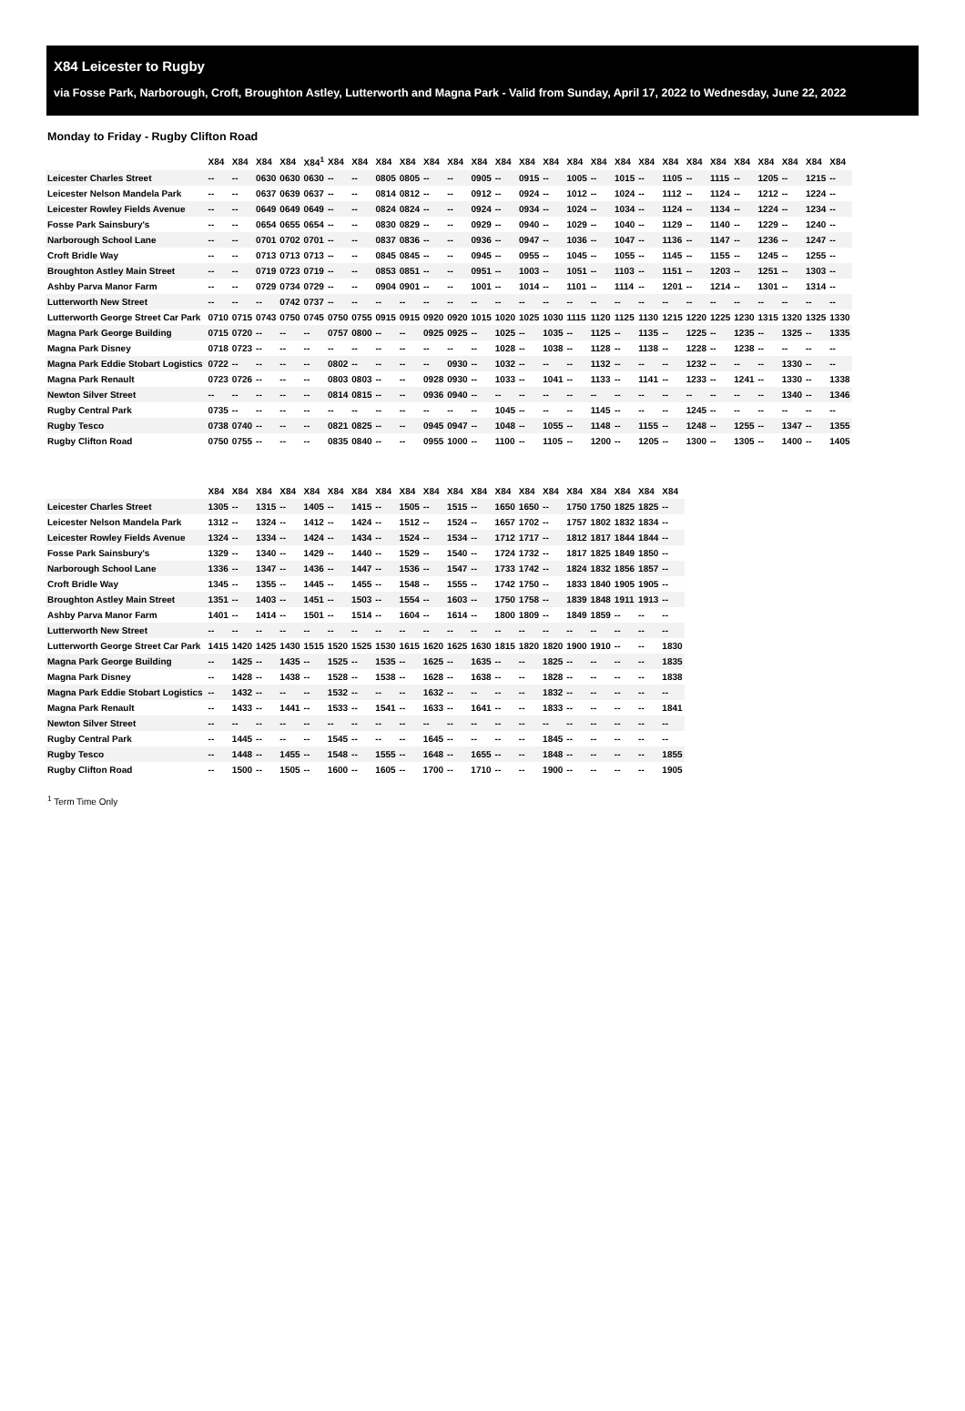X84 Leicester to Rugby
via Fosse Park, Narborough, Croft, Broughton Astley, Lutterworth and Magna Park - Valid from Sunday, April 17, 2022 to Wednesday, June 22, 2022
Monday to Friday - Rugby Clifton Road
| | X84 | X84 | X84 | X84 | X84<sup>1</sup> | X84 | X84 | X84 | X84 | X84 | X84 | X84 | X84 | X84 | X84 | X84 | X84 | X84 | X84 | X84 | X84 | X84 | X84 | X84 | X84 | X84 | X84 |
| --- | --- | --- | --- | --- | --- | --- | --- | --- | --- | --- | --- | --- | --- | --- | --- | --- | --- | --- | --- | --- | --- | --- | --- | --- | --- | --- | --- |
| Leicester Charles Street | -- | -- | 0630 | 0630 | 0630 | -- | -- | 0805 | 0805 | -- | -- | 0905 | -- | 0915 | -- | 1005 | -- | 1015 | -- | 1105 | -- | 1115 | -- | 1205 | -- | 1215 | -- |
| Leicester Nelson Mandela Park | -- | -- | 0637 | 0639 | 0637 | -- | -- | 0814 | 0812 | -- | -- | 0912 | -- | 0924 | -- | 1012 | -- | 1024 | -- | 1112 | -- | 1124 | -- | 1212 | -- | 1224 | -- |
| Leicester Rowley Fields Avenue | -- | -- | 0649 | 0649 | 0649 | -- | -- | 0824 | 0824 | -- | -- | 0924 | -- | 0934 | -- | 1024 | -- | 1034 | -- | 1124 | -- | 1134 | -- | 1224 | -- | 1234 | -- |
| Fosse Park Sainsbury's | -- | -- | 0654 | 0655 | 0654 | -- | -- | 0830 | 0829 | -- | -- | 0929 | -- | 0940 | -- | 1029 | -- | 1040 | -- | 1129 | -- | 1140 | -- | 1229 | -- | 1240 | -- |
| Narborough School Lane | -- | -- | 0701 | 0702 | 0701 | -- | -- | 0837 | 0836 | -- | -- | 0936 | -- | 0947 | -- | 1036 | -- | 1047 | -- | 1136 | -- | 1147 | -- | 1236 | -- | 1247 | -- |
| Croft Bridle Way | -- | -- | 0713 | 0713 | 0713 | -- | -- | 0845 | 0845 | -- | -- | 0945 | -- | 0955 | -- | 1045 | -- | 1055 | -- | 1145 | -- | 1155 | -- | 1245 | -- | 1255 | -- |
| Broughton Astley Main Street | -- | -- | 0719 | 0723 | 0719 | -- | -- | 0853 | 0851 | -- | -- | 0951 | -- | 1003 | -- | 1051 | -- | 1103 | -- | 1151 | -- | 1203 | -- | 1251 | -- | 1303 | -- |
| Ashby Parva Manor Farm | -- | -- | 0729 | 0734 | 0729 | -- | -- | 0904 | 0901 | -- | -- | 1001 | -- | 1014 | -- | 1101 | -- | 1114 | -- | 1201 | -- | 1214 | -- | 1301 | -- | 1314 | -- |
| Lutterworth New Street | -- | -- | -- | 0742 | 0737 | -- | -- | -- | -- | -- | -- | -- | -- | -- | -- | -- | -- | -- | -- | -- | -- | -- | -- | -- | -- | -- | -- |
| Lutterworth George Street Car Park | 0710 | 0715 | 0743 | 0750 | 0745 | 0750 | 0755 | 0915 | 0915 | 0920 | 0920 | 1015 | 1020 | 1025 | 1030 | 1115 | 1120 | 1125 | 1130 | 1215 | 1220 | 1225 | 1230 | 1315 | 1320 | 1325 | 1330 |
| Magna Park George Building | 0715 | 0720 | -- | -- | -- | 0757 | 0800 | -- | -- | 0925 | 0925 | -- | 1025 | -- | 1035 | -- | 1125 | -- | 1135 | -- | 1225 | -- | 1235 | -- | 1325 | -- | 1335 |
| Magna Park Disney | 0718 | 0723 | -- | -- | -- | -- | -- | -- | -- | -- | -- | -- | 1028 | -- | 1038 | -- | 1128 | -- | 1138 | -- | 1228 | -- | 1238 | -- | -- | -- | -- |
| Magna Park Eddie Stobart Logistics | 0722 | -- | -- | -- | -- | 0802 | -- | -- | -- | -- | 0930 | -- | 1032 | -- | -- | -- | 1132 | -- | -- | -- | 1232 | -- | -- | -- | 1330 | -- | -- |
| Magna Park Renault | 0723 | 0726 | -- | -- | -- | 0803 | 0803 | -- | -- | 0928 | 0930 | -- | 1033 | -- | 1041 | -- | 1133 | -- | 1141 | -- | 1233 | -- | 1241 | -- | 1330 | -- | 1338 |
| Newton Silver Street | -- | -- | -- | -- | -- | 0814 | 0815 | -- | -- | 0936 | 0940 | -- | -- | -- | -- | -- | -- | -- | -- | -- | -- | -- | -- | -- | 1340 | -- | 1346 |
| Rugby Central Park | 0735 | -- | -- | -- | -- | -- | -- | -- | -- | -- | -- | -- | 1045 | -- | -- | -- | 1145 | -- | -- | -- | 1245 | -- | -- | -- | -- | -- | -- |
| Rugby Tesco | 0738 | 0740 | -- | -- | -- | 0821 | 0825 | -- | -- | 0945 | 0947 | -- | 1048 | -- | 1055 | -- | 1148 | -- | 1155 | -- | 1248 | -- | 1255 | -- | 1347 | -- | 1355 |
| Rugby Clifton Road | 0750 | 0755 | -- | -- | -- | 0835 | 0840 | -- | -- | 0955 | 1000 | -- | 1100 | -- | 1105 | -- | 1200 | -- | 1205 | -- | 1300 | -- | 1305 | -- | 1400 | -- | 1405 |
| | X84 | X84 | X84 | X84 | X84 | X84 | X84 | X84 | X84 | X84 | X84 | X84 | X84 | X84 | X84 | X84 | X84 | X84 | X84 | X84 |
| --- | --- | --- | --- | --- | --- | --- | --- | --- | --- | --- | --- | --- | --- | --- | --- | --- | --- | --- | --- | --- |
| Leicester Charles Street | 1305 | -- | 1315 | -- | 1405 | -- | 1415 | -- | 1505 | -- | 1515 | -- | 1650 | 1650 | -- | 1750 | 1750 | 1825 | 1825 | -- |
| Leicester Nelson Mandela Park | 1312 | -- | 1324 | -- | 1412 | -- | 1424 | -- | 1512 | -- | 1524 | -- | 1657 | 1702 | -- | 1757 | 1802 | 1832 | 1834 | -- |
| Leicester Rowley Fields Avenue | 1324 | -- | 1334 | -- | 1424 | -- | 1434 | -- | 1524 | -- | 1534 | -- | 1712 | 1717 | -- | 1812 | 1817 | 1844 | 1844 | -- |
| Fosse Park Sainsbury's | 1329 | -- | 1340 | -- | 1429 | -- | 1440 | -- | 1529 | -- | 1540 | -- | 1724 | 1732 | -- | 1817 | 1825 | 1849 | 1850 | -- |
| Narborough School Lane | 1336 | -- | 1347 | -- | 1436 | -- | 1447 | -- | 1536 | -- | 1547 | -- | 1733 | 1742 | -- | 1824 | 1832 | 1856 | 1857 | -- |
| Croft Bridle Way | 1345 | -- | 1355 | -- | 1445 | -- | 1455 | -- | 1548 | -- | 1555 | -- | 1742 | 1750 | -- | 1833 | 1840 | 1905 | 1905 | -- |
| Broughton Astley Main Street | 1351 | -- | 1403 | -- | 1451 | -- | 1503 | -- | 1554 | -- | 1603 | -- | 1750 | 1758 | -- | 1839 | 1848 | 1911 | 1913 | -- |
| Ashby Parva Manor Farm | 1401 | -- | 1414 | -- | 1501 | -- | 1514 | -- | 1604 | -- | 1614 | -- | 1800 | 1809 | -- | 1849 | 1859 | -- | -- | -- |
| Lutterworth New Street | -- | -- | -- | -- | -- | -- | -- | -- | -- | -- | -- | -- | -- | -- | -- | -- | -- | -- | -- | -- |
| Lutterworth George Street Car Park | 1415 | 1420 | 1425 | 1430 | 1515 | 1520 | 1525 | 1530 | 1615 | 1620 | 1625 | 1630 | 1815 | 1820 | 1820 | 1900 | 1910 | -- | -- | 1830 |
| Magna Park George Building | -- | 1425 | -- | 1435 | -- | 1525 | -- | 1535 | -- | 1625 | -- | 1635 | -- | -- | 1825 | -- | -- | -- | -- | 1835 |
| Magna Park Disney | -- | 1428 | -- | 1438 | -- | 1528 | -- | 1538 | -- | 1628 | -- | 1638 | -- | -- | 1828 | -- | -- | -- | -- | 1838 |
| Magna Park Eddie Stobart Logistics | -- | 1432 | -- | -- | -- | 1532 | -- | -- | -- | 1632 | -- | -- | -- | -- | 1832 | -- | -- | -- | -- | -- |
| Magna Park Renault | -- | 1433 | -- | 1441 | -- | 1533 | -- | 1541 | -- | 1633 | -- | 1641 | -- | -- | 1833 | -- | -- | -- | -- | 1841 |
| Newton Silver Street | -- | -- | -- | -- | -- | -- | -- | -- | -- | -- | -- | -- | -- | -- | -- | -- | -- | -- | -- | -- |
| Rugby Central Park | -- | 1445 | -- | -- | -- | 1545 | -- | -- | -- | 1645 | -- | -- | -- | -- | 1845 | -- | -- | -- | -- | -- |
| Rugby Tesco | -- | 1448 | -- | 1455 | -- | 1548 | -- | 1555 | -- | 1648 | -- | 1655 | -- | -- | 1848 | -- | -- | -- | -- | 1855 |
| Rugby Clifton Road | -- | 1500 | -- | 1505 | -- | 1600 | -- | 1605 | -- | 1700 | -- | 1710 | -- | -- | 1900 | -- | -- | -- | -- | 1905 |
<sup>1</sup> Term Time Only